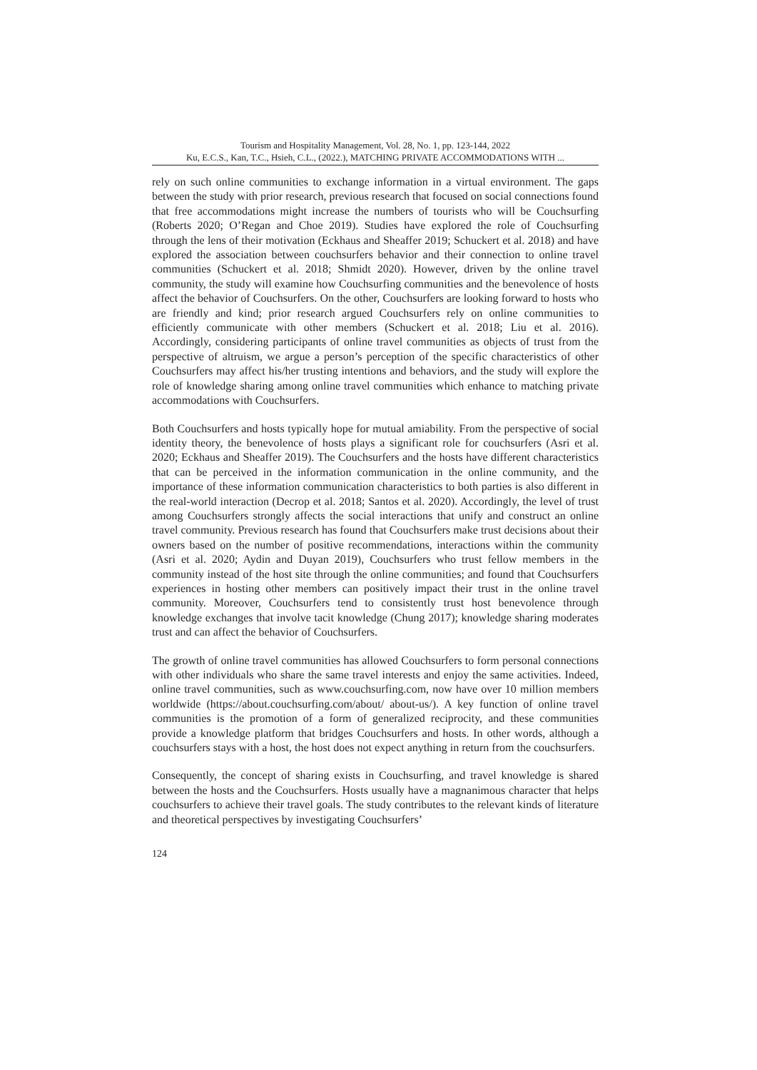Tourism and Hospitality Management, Vol. 28, No. 1, pp. 123-144, 2022
Ku, E.C.S., Kan, T.C., Hsieh, C.L., (2022.), MATCHING PRIVATE ACCOMMODATIONS WITH ...
rely on such online communities to exchange information in a virtual environment. The gaps between the study with prior research, previous research that focused on social connections found that free accommodations might increase the numbers of tourists who will be Couchsurfing (Roberts 2020; O’Regan and Choe 2019). Studies have explored the role of Couchsurfing through the lens of their motivation (Eckhaus and Sheaffer 2019; Schuckert et al. 2018) and have explored the association between couchsurfers behavior and their connection to online travel communities (Schuckert et al. 2018; Shmidt 2020). However, driven by the online travel community, the study will examine how Couchsurfing communities and the benevolence of hosts affect the behavior of Couchsurfers. On the other, Couchsurfers are looking forward to hosts who are friendly and kind; prior research argued Couchsurfers rely on online communities to efficiently communicate with other members (Schuckert et al. 2018; Liu et al. 2016). Accordingly, considering participants of online travel communities as objects of trust from the perspective of altruism, we argue a person’s perception of the specific characteristics of other Couchsurfers may affect his/her trusting intentions and behaviors, and the study will explore the role of knowledge sharing among online travel communities which enhance to matching private accommodations with Couchsurfers.
Both Couchsurfers and hosts typically hope for mutual amiability. From the perspective of social identity theory, the benevolence of hosts plays a significant role for couchsurfers (Asri et al. 2020; Eckhaus and Sheaffer 2019). The Couchsurfers and the hosts have different characteristics that can be perceived in the information communication in the online community, and the importance of these information communication characteristics to both parties is also different in the real-world interaction (Decrop et al. 2018; Santos et al. 2020). Accordingly, the level of trust among Couchsurfers strongly affects the social interactions that unify and construct an online travel community. Previous research has found that Couchsurfers make trust decisions about their owners based on the number of positive recommendations, interactions within the community (Asri et al. 2020; Aydin and Duyan 2019), Couchsurfers who trust fellow members in the community instead of the host site through the online communities; and found that Couchsurfers experiences in hosting other members can positively impact their trust in the online travel community. Moreover, Couchsurfers tend to consistently trust host benevolence through knowledge exchanges that involve tacit knowledge (Chung 2017); knowledge sharing moderates trust and can affect the behavior of Couchsurfers.
The growth of online travel communities has allowed Couchsurfers to form personal connections with other individuals who share the same travel interests and enjoy the same activities. Indeed, online travel communities, such as www.couchsurfing.com, now have over 10 million members worldwide (https://about.couchsurfing.com/about/ about-us/). A key function of online travel communities is the promotion of a form of generalized reciprocity, and these communities provide a knowledge platform that bridges Couchsurfers and hosts. In other words, although a couchsurfers stays with a host, the host does not expect anything in return from the couchsurfers.
Consequently, the concept of sharing exists in Couchsurfing, and travel knowledge is shared between the hosts and the Couchsurfers. Hosts usually have a magnanimous character that helps couchsurfers to achieve their travel goals. The study contributes to the relevant kinds of literature and theoretical perspectives by investigating Couchsurfers’
124